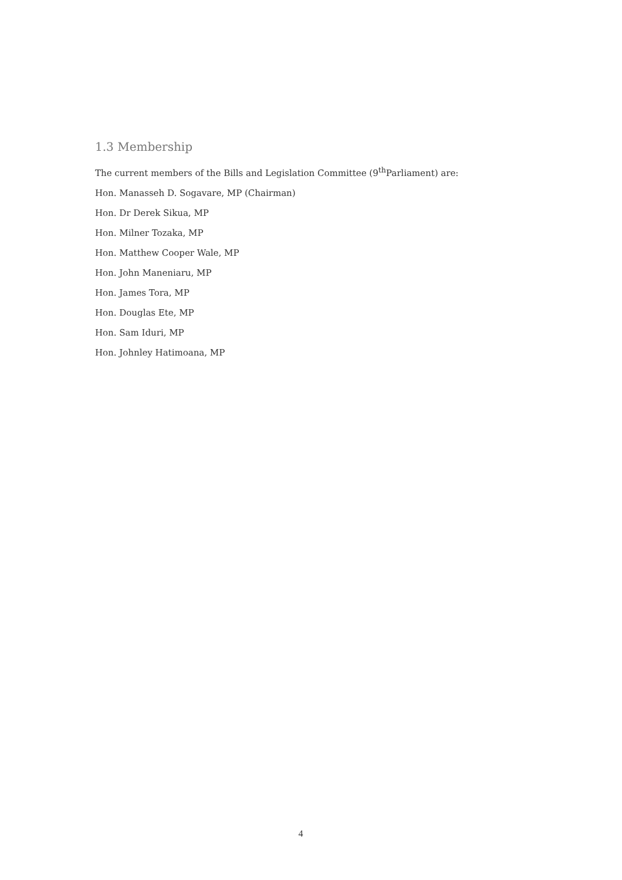1.3 Membership
The current members of the Bills and Legislation Committee (9<sup>th</sup>Parliament) are:
Hon. Manasseh D. Sogavare, MP (Chairman)
Hon. Dr Derek Sikua, MP
Hon. Milner Tozaka, MP
Hon. Matthew Cooper Wale, MP
Hon. John Maneniaru, MP
Hon. James Tora, MP
Hon. Douglas Ete, MP
Hon. Sam Iduri, MP
Hon. Johnley Hatimoana, MP
4